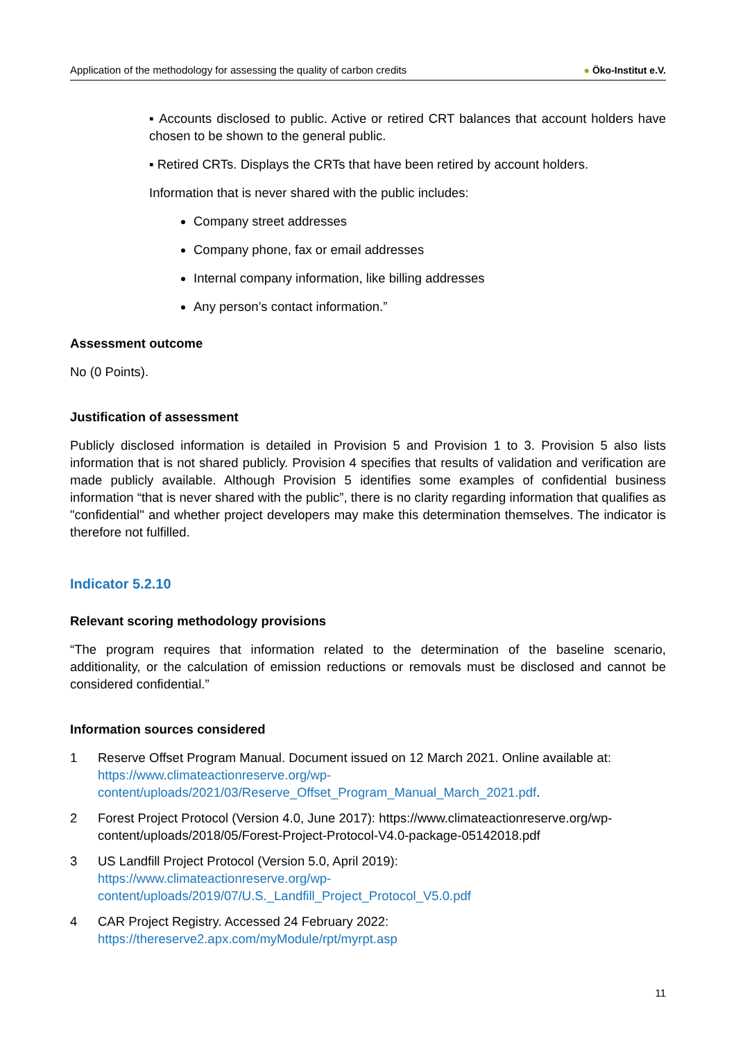Application of the methodology for assessing the quality of carbon credits
● Öko-Institut e.V.
▪ Accounts disclosed to public. Active or retired CRT balances that account holders have chosen to be shown to the general public.
▪ Retired CRTs. Displays the CRTs that have been retired by account holders.
Information that is never shared with the public includes:
Company street addresses
Company phone, fax or email addresses
Internal company information, like billing addresses
Any person’s contact information.”
Assessment outcome
No (0 Points).
Justification of assessment
Publicly disclosed information is detailed in Provision 5 and Provision 1 to 3. Provision 5 also lists information that is not shared publicly. Provision 4 specifies that results of validation and verification are made publicly available. Although Provision 5 identifies some examples of confidential business information “that is never shared with the public”, there is no clarity regarding information that qualifies as "confidential" and whether project developers may make this determination themselves. The indicator is therefore not fulfilled.
Indicator 5.2.10
Relevant scoring methodology provisions
“The program requires that information related to the determination of the baseline scenario, additionality, or the calculation of emission reductions or removals must be disclosed and cannot be considered confidential.”
Information sources considered
1 Reserve Offset Program Manual. Document issued on 12 March 2021. Online available at:
https://www.climateactionreserve.org/wp-
content/uploads/2021/03/Reserve_Offset_Program_Manual_March_2021.pdf.
2 Forest Project Protocol (Version 4.0, June 2017): https://www.climateactionreserve.org/wp-content/uploads/2018/05/Forest-Project-Protocol-V4.0-package-05142018.pdf
3 US Landfill Project Protocol (Version 5.0, April 2019):
https://www.climateactionreserve.org/wp-
content/uploads/2019/07/U.S._Landfill_Project_Protocol_V5.0.pdf
4 CAR Project Registry. Accessed 24 February 2022:
https://thereserve2.apx.com/myModule/rpt/myrpt.asp
11